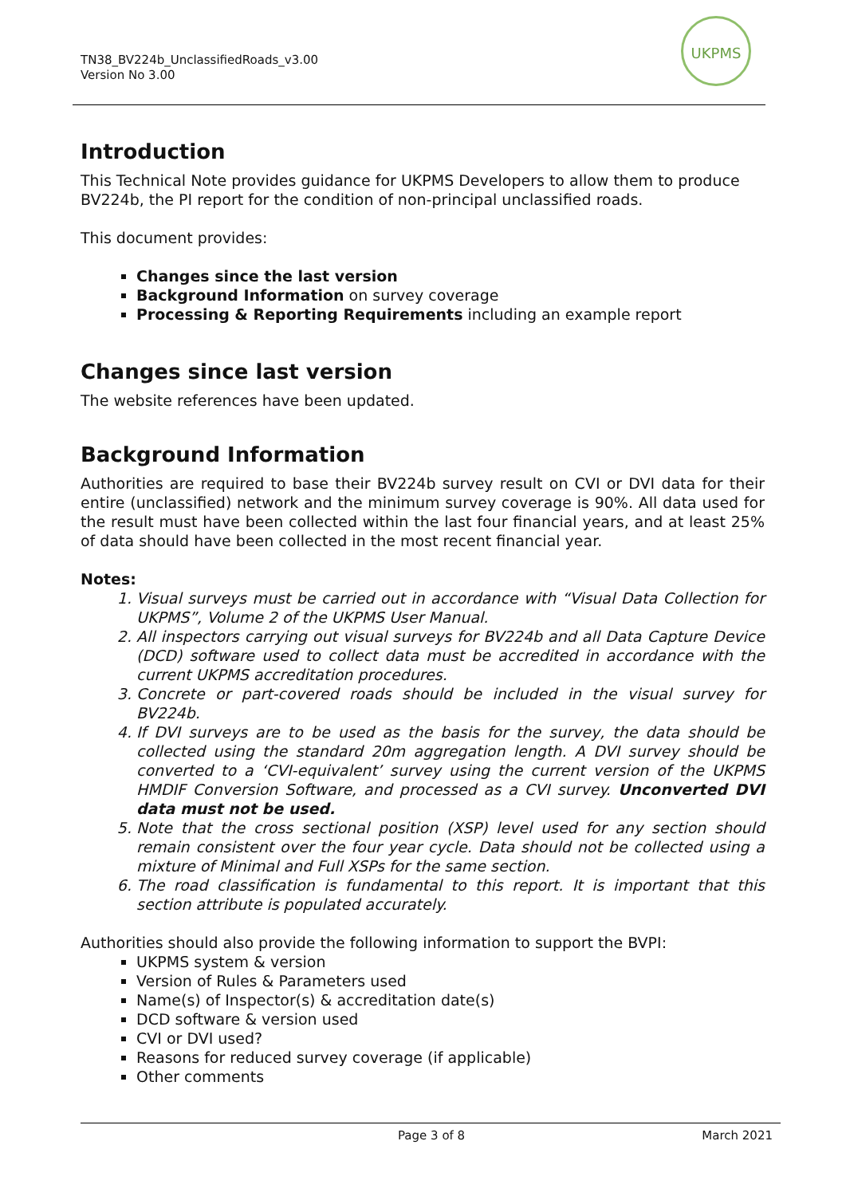TN38_BV224b_UnclassifiedRoads_v3.00
Version No 3.00
UKPMS
Introduction
This Technical Note provides guidance for UKPMS Developers to allow them to produce BV224b, the PI report for the condition of non-principal unclassified roads.
This document provides:
Changes since the last version
Background Information on survey coverage
Processing & Reporting Requirements including an example report
Changes since last version
The website references have been updated.
Background Information
Authorities are required to base their BV224b survey result on CVI or DVI data for their entire (unclassified) network and the minimum survey coverage is 90%. All data used for the result must have been collected within the last four financial years, and at least 25% of data should have been collected in the most recent financial year.
Notes:
1. Visual surveys must be carried out in accordance with “Visual Data Collection for UKPMS”, Volume 2 of the UKPMS User Manual.
2. All inspectors carrying out visual surveys for BV224b and all Data Capture Device (DCD) software used to collect data must be accredited in accordance with the current UKPMS accreditation procedures.
3. Concrete or part-covered roads should be included in the visual survey for BV224b.
4. If DVI surveys are to be used as the basis for the survey, the data should be collected using the standard 20m aggregation length. A DVI survey should be converted to a ‘CVI-equivalent’ survey using the current version of the UKPMS HMDIF Conversion Software, and processed as a CVI survey. Unconverted DVI data must not be used.
5. Note that the cross sectional position (XSP) level used for any section should remain consistent over the four year cycle. Data should not be collected using a mixture of Minimal and Full XSPs for the same section.
6. The road classification is fundamental to this report. It is important that this section attribute is populated accurately.
Authorities should also provide the following information to support the BVPI:
UKPMS system & version
Version of Rules & Parameters used
Name(s) of Inspector(s) & accreditation date(s)
DCD software & version used
CVI or DVI used?
Reasons for reduced survey coverage (if applicable)
Other comments
Page 3 of 8 March 2021